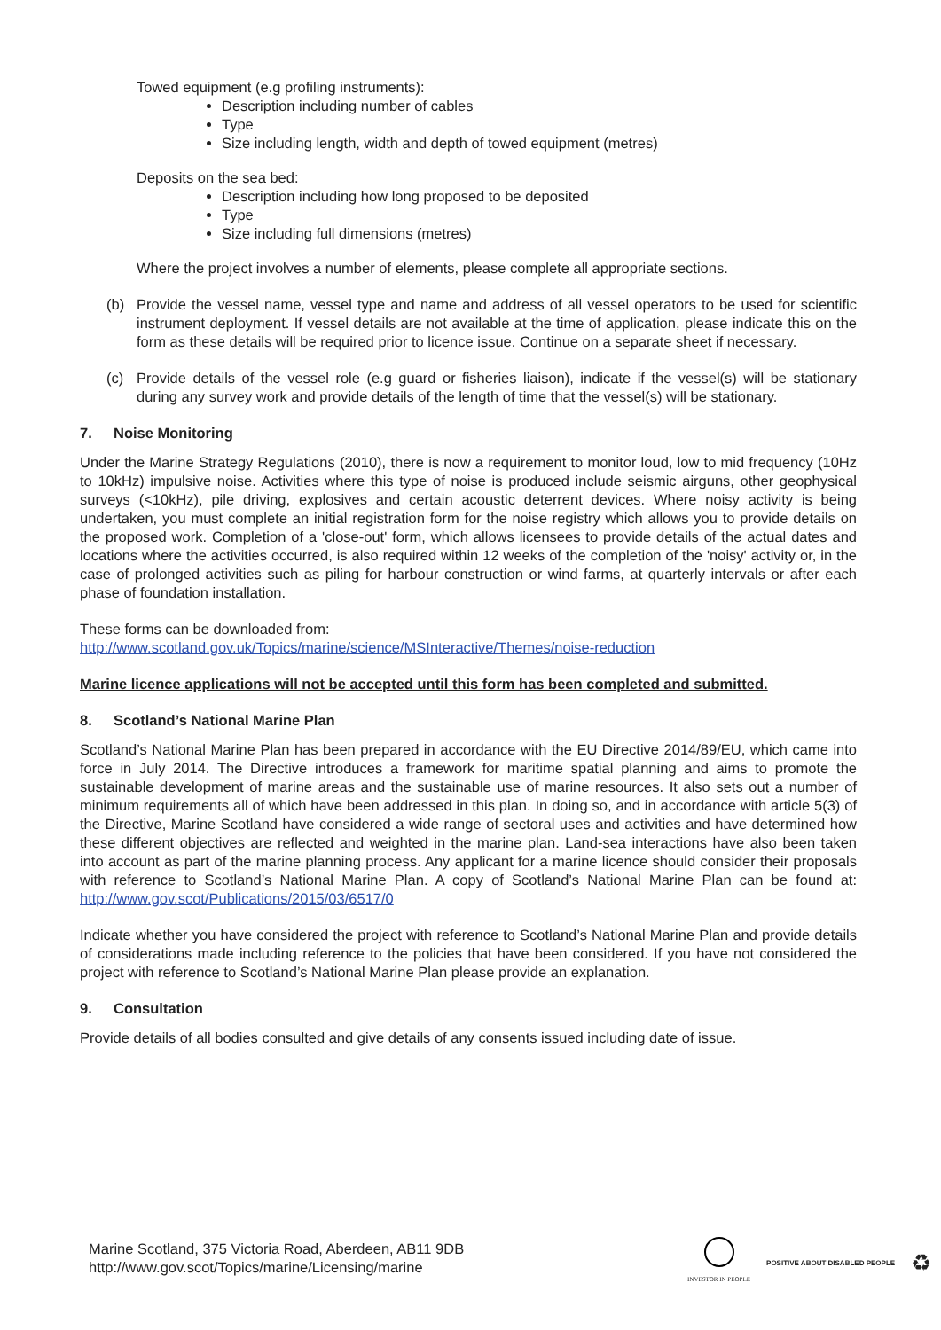Towed equipment (e.g profiling instruments):
Description including number of cables
Type
Size including length, width and depth of towed equipment (metres)
Deposits on the sea bed:
Description including how long proposed to be deposited
Type
Size including full dimensions (metres)
Where the project involves a number of elements, please complete all appropriate sections.
(b) Provide the vessel name, vessel type and name and address of all vessel operators to be used for scientific instrument deployment. If vessel details are not available at the time of application, please indicate this on the form as these details will be required prior to licence issue. Continue on a separate sheet if necessary.
(c) Provide details of the vessel role (e.g guard or fisheries liaison), indicate if the vessel(s) will be stationary during any survey work and provide details of the length of time that the vessel(s) will be stationary.
7. Noise Monitoring
Under the Marine Strategy Regulations (2010), there is now a requirement to monitor loud, low to mid frequency (10Hz to 10kHz) impulsive noise. Activities where this type of noise is produced include seismic airguns, other geophysical surveys (<10kHz), pile driving, explosives and certain acoustic deterrent devices. Where noisy activity is being undertaken, you must complete an initial registration form for the noise registry which allows you to provide details on the proposed work. Completion of a 'close-out' form, which allows licensees to provide details of the actual dates and locations where the activities occurred, is also required within 12 weeks of the completion of the 'noisy' activity or, in the case of prolonged activities such as piling for harbour construction or wind farms, at quarterly intervals or after each phase of foundation installation.
These forms can be downloaded from:
http://www.scotland.gov.uk/Topics/marine/science/MSInteractive/Themes/noise-reduction
Marine licence applications will not be accepted until this form has been completed and submitted.
8. Scotland’s National Marine Plan
Scotland’s National Marine Plan has been prepared in accordance with the EU Directive 2014/89/EU, which came into force in July 2014. The Directive introduces a framework for maritime spatial planning and aims to promote the sustainable development of marine areas and the sustainable use of marine resources. It also sets out a number of minimum requirements all of which have been addressed in this plan. In doing so, and in accordance with article 5(3) of the Directive, Marine Scotland have considered a wide range of sectoral uses and activities and have determined how these different objectives are reflected and weighted in the marine plan. Land-sea interactions have also been taken into account as part of the marine planning process. Any applicant for a marine licence should consider their proposals with reference to Scotland’s National Marine Plan. A copy of Scotland’s National Marine Plan can be found at: http://www.gov.scot/Publications/2015/03/6517/0
Indicate whether you have considered the project with reference to Scotland’s National Marine Plan and provide details of considerations made including reference to the policies that have been considered. If you have not considered the project with reference to Scotland’s National Marine Plan please provide an explanation.
9. Consultation
Provide details of all bodies consulted and give details of any consents issued including date of issue.
Marine Scotland, 375 Victoria Road, Aberdeen, AB11 9DB
http://www.gov.scot/Topics/marine/Licensing/marine
INVESTOR IN PEOPLE POSITIVE ABOUT DISABLED PEOPLE
♻